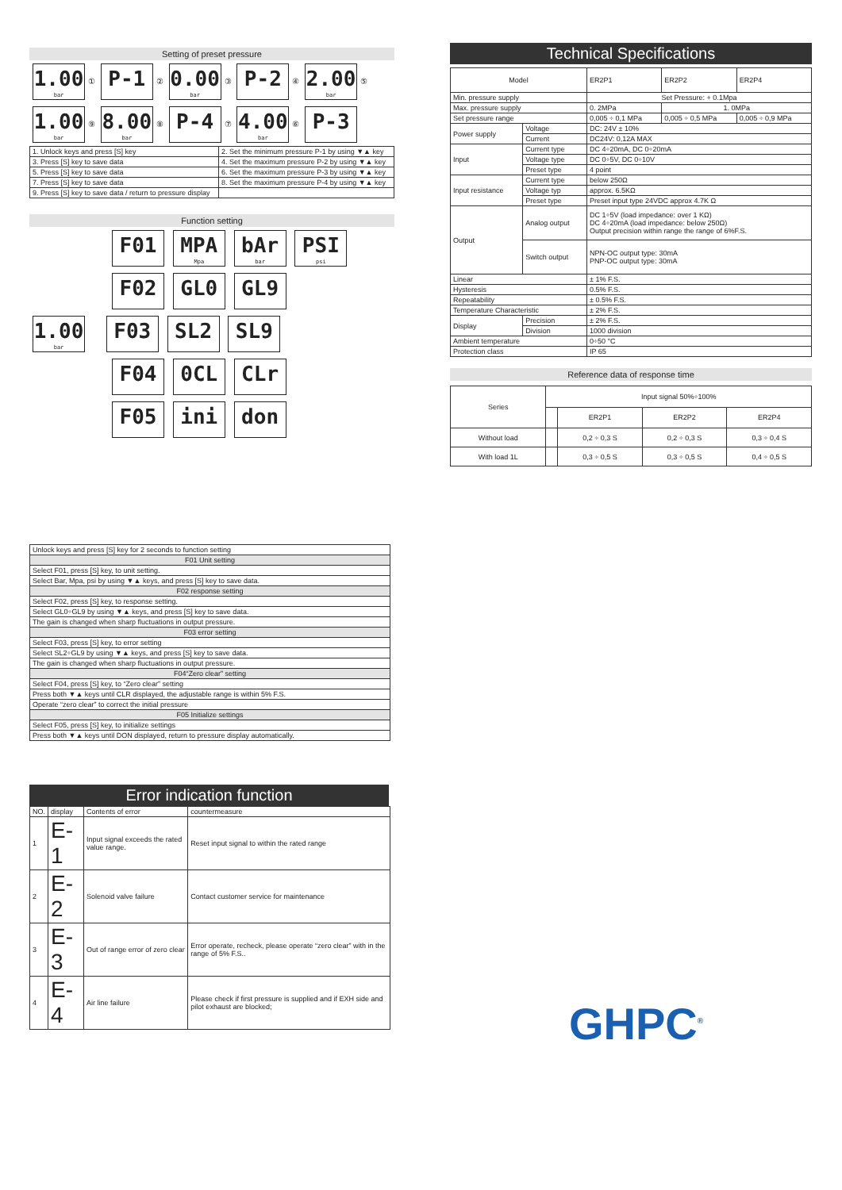Setting of preset pressure
1.00 bar ① P-1 ② 0.00 bar ③ P-2 ④ 2.00 bar ⑤
1.00 bar ⑨ 8.00 bar ⑧ P-4 ⑦ 4.00 bar ⑥ P-3
| 1. Unlock keys and press [S] key | 2. Set the minimum pressure P-1 by using ▼▲ key |
| 3. Press [S] key to save data | 4. Set the maximum pressure P-2 by using ▼▲ key |
| 5. Press [S] key to save data | 6. Set the maximum pressure P-3 by using ▼▲ key |
| 7. Press [S] key to save data | 8. Set the maximum pressure P-4 by using ▼▲ key |
| 9. Press [S] key to save data / return to pressure display | |
Function setting
F01 MPA Mpa bAr bar PSI psi
F02 GL0 GL9
1.00 bar F03 SL2 SL9
F04 0CL CLr
F05 ini don
| Unlock keys and press [S] key for 2 seconds to function setting |
| F01 Unit setting |
| Select F01, press [S] key, to unit setting. |
| Select Bar, Mpa, psi by using ▼▲ keys, and press [S] key to save data. |
| F02 response setting |
| Select F02, press [S] key, to response setting. |
| Select GL0÷GL9 by using ▼▲ keys, and press [S] key to save data. |
| The gain is changed when sharp fluctuations in output pressure. |
| F03 error setting |
| Select F03, press [S] key, to error setting |
| Select SL2÷GL9 by using ▼▲ keys, and press [S] key to save data. |
| The gain is changed when sharp fluctuations in output pressure. |
| F04“Zero clear” setting |
| Select F04, press [S] key, to “Zero clear” setting |
| Press both ▼▲ keys until CLR displayed, the adjustable range is within 5% F.S. |
| Operate “zero clear” to correct the initial pressure |
| F05 Initialize settings |
| Select F05, press [S] key, to initialize settings |
| Press both ▼▲ keys until DON displayed, return to pressure display automatically. |
Error indication function
| NO. | display | Contents of error | countermeasure |
| 1 | E-1 | Input signal exceeds the rated value range. | Reset input signal to within the rated range |
| 2 | E-2 | Solenoid valve failure | Contact customer service for maintenance |
| 3 | E-3 | Out of range error of zero clear | Error operate, recheck, please operate “zero clear” with in the range of 5% F.S.. |
| 4 | E-4 | Air line failure | Please check if first pressure is supplied and if EXH side and pilot exhaust are blocked; |
Technical Specifications
| Model | | ER2P1 | ER2P2 | ER2P4 |
| Min. pressure supply | | Set Pressure: + 0.1Mpa | | |
| Max. pressure supply | | 0. 2MPa | 1. 0MPa | |
| Set pressure range | | 0,005 ÷ 0,1 MPa | 0,005 ÷ 0,5 MPa | 0,005 ÷ 0,9 MPa |
| Power supply | Voltage | DC: 24V ± 10% | | |
| | Current | DC24V: 0,12A MAX | | |
| Input | Current type | DC 4÷20mA, DC 0÷20mA | | |
| | Voltage type | DC 0÷5V, DC 0÷10V | | |
| | Preset type | 4 point | | |
| Input resistance | Current type | below 250Ω | | |
| | Voltage typ | approx. 6.5KΩ | | |
| | Preset type | Preset input type 24VDC approx 4.7K Ω | | |
| Output | Analog output | DC 1÷5V (load impedance: over 1 KΩ) DC 4÷20mA (load impedance: below 250Ω) Output precision within range the range of 6%F.S. | | |
| | Switch output | NPN-OC output type: 30mA PNP-OC output type: 30mA | | |
| Linear | | ± 1% F.S. | | |
| Hysteresis | | 0.5% F.S. | | |
| Repeatability | | ± 0.5% F.S. | | |
| Temperature Characteristic | | ± 2% F.S. | | |
| Display | Precision | ± 2% F.S. | | |
| | Division | 1000 division | | |
| Ambient temperature | | 0÷50 °C | | |
| Protection class | | IP 65 | | |
Reference data of response time
| Series | Input signal 50%÷100% | | | |
| | | ER2P1 | ER2P2 | ER2P4 |
| Without load | | 0,2 ÷ 0,3 S | 0,2 ÷ 0,3 S | 0,3 ÷ 0,4 S |
| With load 1L | | 0,3 ÷ 0,5 S | 0,3 ÷ 0,5 S | 0,4 ÷ 0,5 S |
GHPC<sup>®</sup>